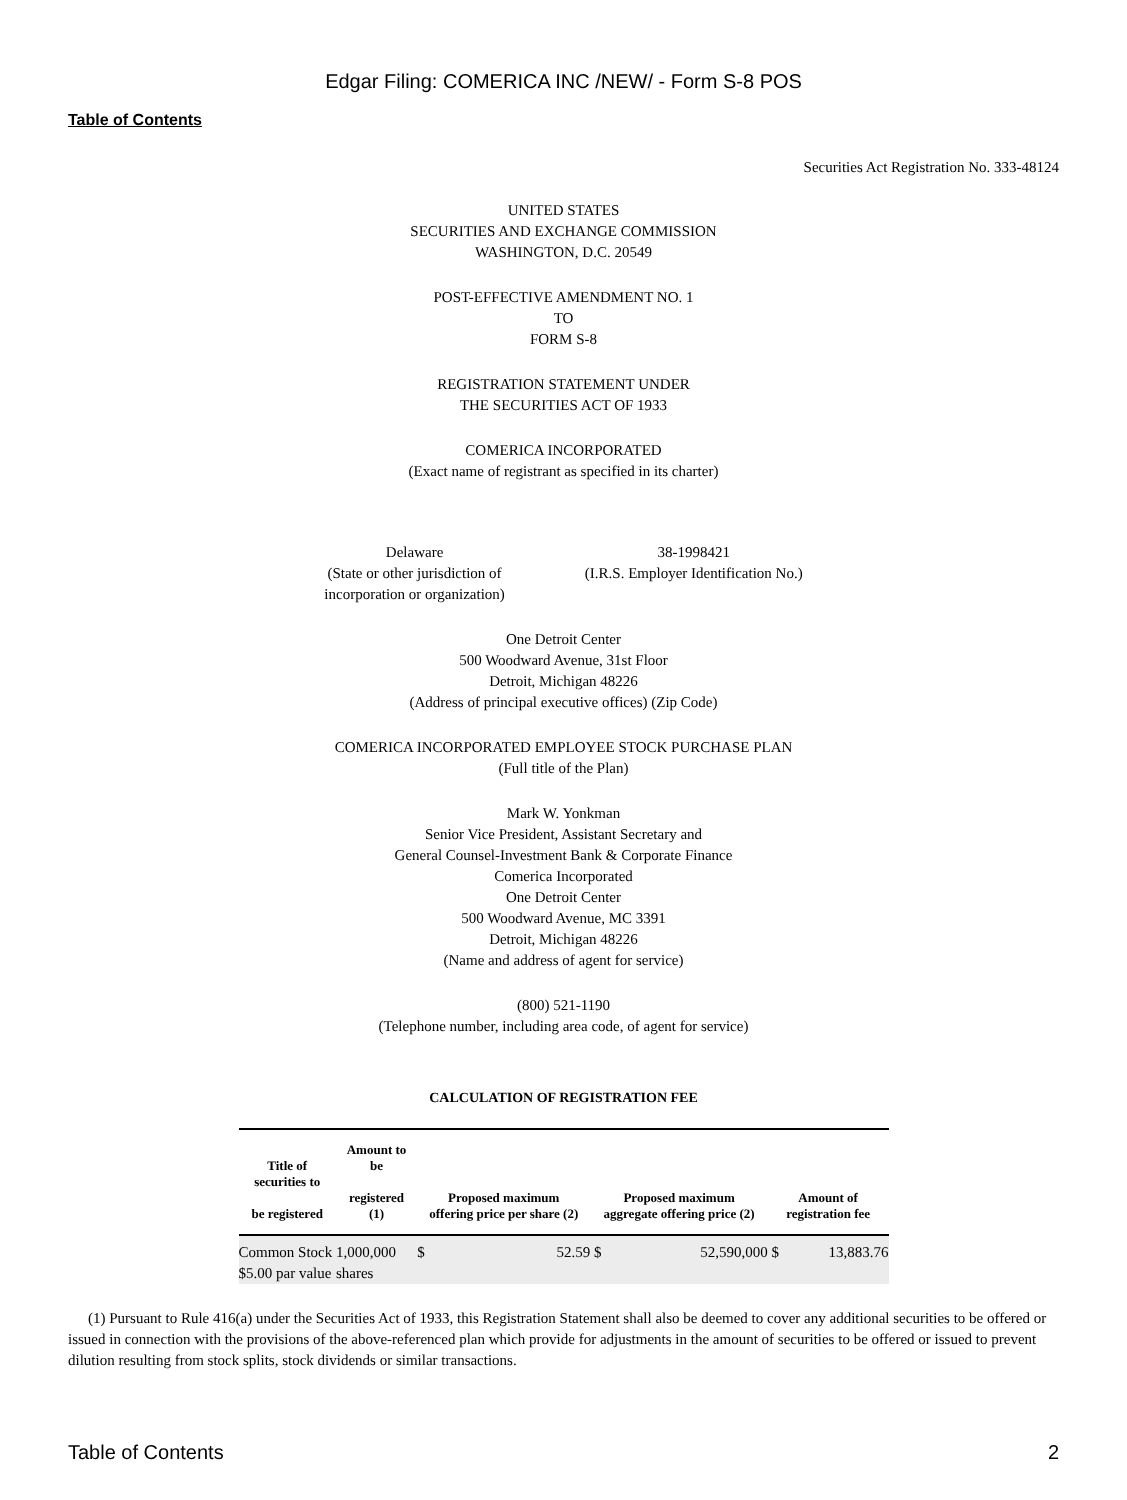Edgar Filing: COMERICA INC /NEW/ - Form S-8 POS
Table of Contents
Securities Act Registration No. 333-48124
UNITED STATES
SECURITIES AND EXCHANGE COMMISSION
WASHINGTON, D.C. 20549
POST-EFFECTIVE AMENDMENT NO. 1
TO
FORM S-8
REGISTRATION STATEMENT UNDER
THE SECURITIES ACT OF 1933
COMERICA INCORPORATED
(Exact name of registrant as specified in its charter)
Delaware
(State or other jurisdiction of
incorporation or organization)
38-1998421
(I.R.S. Employer Identification No.)
One Detroit Center
500 Woodward Avenue, 31st Floor
Detroit, Michigan 48226
(Address of principal executive offices) (Zip Code)
COMERICA INCORPORATED EMPLOYEE STOCK PURCHASE PLAN
(Full title of the Plan)
Mark W. Yonkman
Senior Vice President, Assistant Secretary and
General Counsel-Investment Bank & Corporate Finance
Comerica Incorporated
One Detroit Center
500 Woodward Avenue, MC 3391
Detroit, Michigan 48226
(Name and address of agent for service)
(800) 521-1190
(Telephone number, including area code, of agent for service)
CALCULATION OF REGISTRATION FEE
| Title of securities to be registered | Amount to be registered (1) | Proposed maximum offering price per share (2) | | Proposed maximum aggregate offering price (2) | | Amount of registration fee | |
| --- | --- | --- | --- | --- | --- | --- | --- |
| Common Stock $5.00 par value | 1,000,000 shares | $ | 52.59 | $ | 52,590,000 | $ | 13,883.76 |
(1) Pursuant to Rule 416(a) under the Securities Act of 1933, this Registration Statement shall also be deemed to cover any additional securities to be offered or issued in connection with the provisions of the above-referenced plan which provide for adjustments in the amount of securities to be offered or issued to prevent dilution resulting from stock splits, stock dividends or similar transactions.
Table of Contents 2